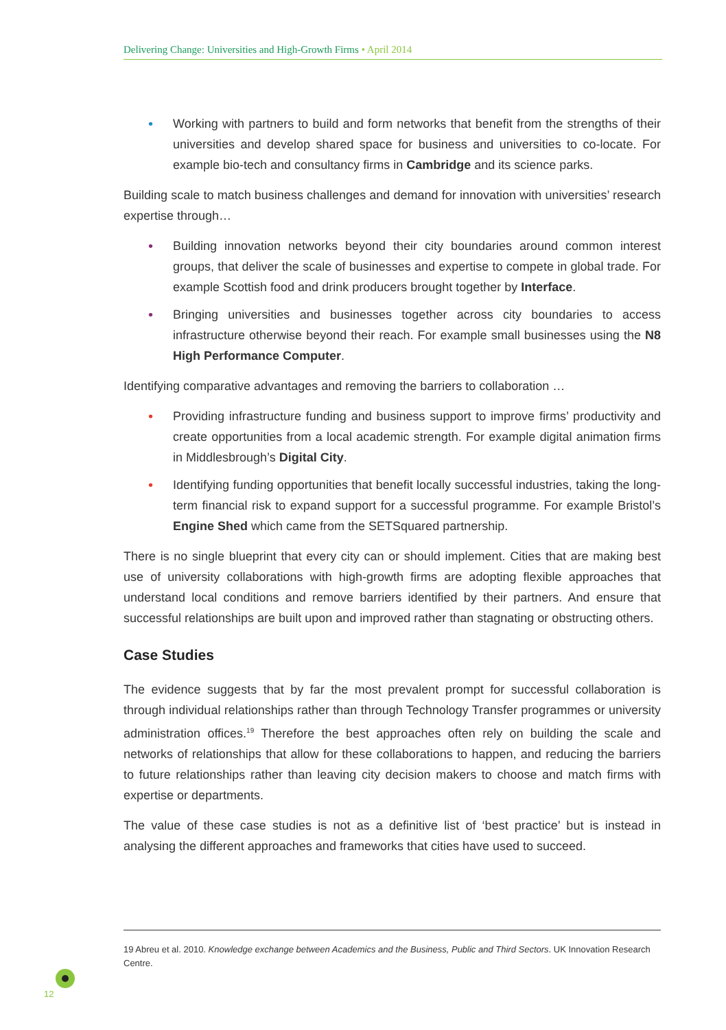Delivering Change: Universities and High-Growth Firms • April 2014
• Working with partners to build and form networks that benefit from the strengths of their universities and develop shared space for business and universities to co-locate. For example bio-tech and consultancy firms in Cambridge and its science parks.
Building scale to match business challenges and demand for innovation with universities’ research expertise through…
• Building innovation networks beyond their city boundaries around common interest groups, that deliver the scale of businesses and expertise to compete in global trade. For example Scottish food and drink producers brought together by Interface.
• Bringing universities and businesses together across city boundaries to access infrastructure otherwise beyond their reach. For example small businesses using the N8 High Performance Computer.
Identifying comparative advantages and removing the barriers to collaboration …
• Providing infrastructure funding and business support to improve firms’ productivity and create opportunities from a local academic strength. For example digital animation firms in Middlesbrough’s Digital City.
• Identifying funding opportunities that benefit locally successful industries, taking the long-term financial risk to expand support for a successful programme. For example Bristol’s Engine Shed which came from the SETSquared partnership.
There is no single blueprint that every city can or should implement. Cities that are making best use of university collaborations with high-growth firms are adopting flexible approaches that understand local conditions and remove barriers identified by their partners. And ensure that successful relationships are built upon and improved rather than stagnating or obstructing others.
Case Studies
The evidence suggests that by far the most prevalent prompt for successful collaboration is through individual relationships rather than through Technology Transfer programmes or university administration offices.<sup>19</sup> Therefore the best approaches often rely on building the scale and networks of relationships that allow for these collaborations to happen, and reducing the barriers to future relationships rather than leaving city decision makers to choose and match firms with expertise or departments.
The value of these case studies is not as a definitive list of ‘best practice’ but is instead in analysing the different approaches and frameworks that cities have used to succeed.
19 Abreu et al. 2010. Knowledge exchange between Academics and the Business, Public and Third Sectors. UK Innovation Research Centre.
12